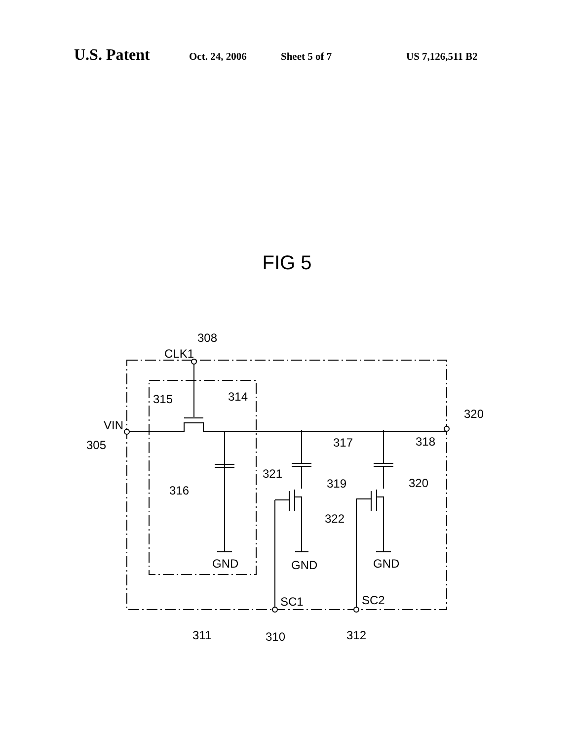U.S. Patent Oct. 24, 2006 Sheet 5 of 7 US 7,126,511 B2
FIG 5
CLK1
308
VIN
305
315
314
320
317
318
316
321
319
320
322
GND
GND
GND
SC1
SC2
311
310
312